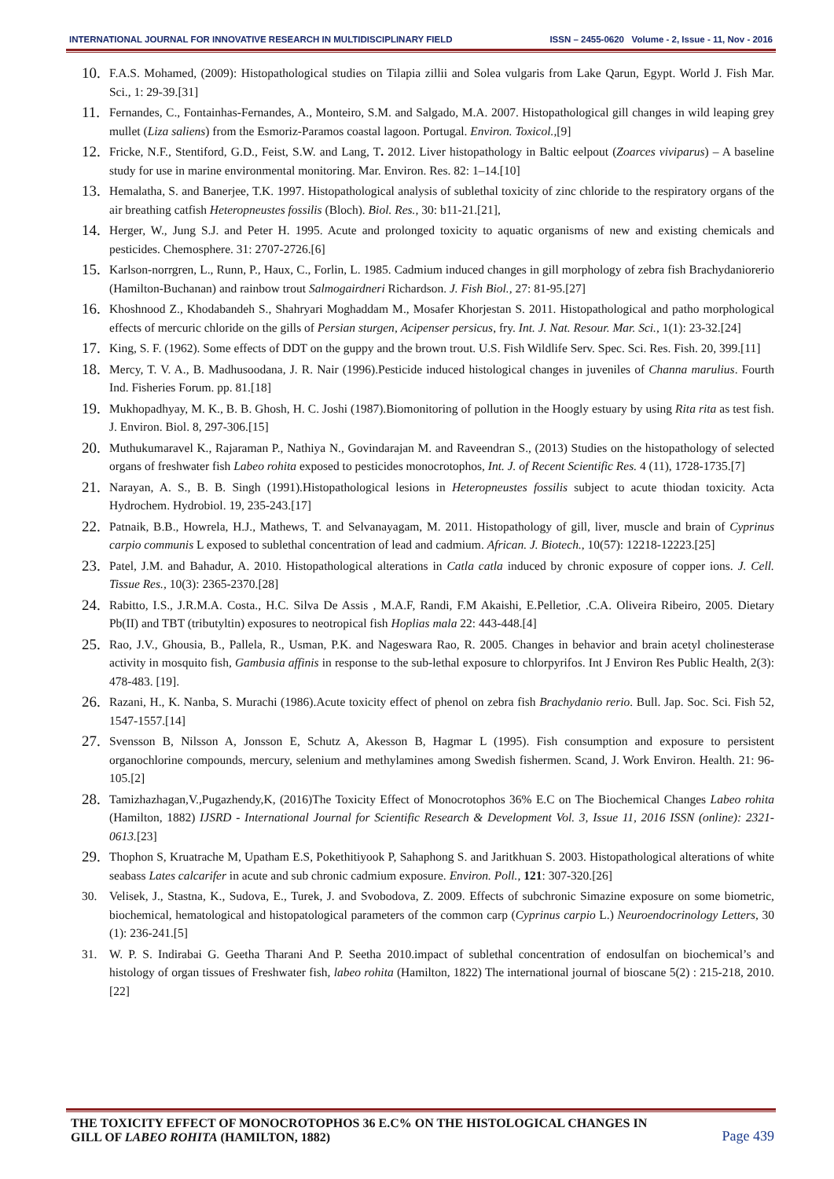INTERNATIONAL JOURNAL FOR INNOVATIVE RESEARCH IN MULTIDISCIPLINARY FIELD ISSN – 2455-0620 Volume - 2, Issue - 11, Nov - 2016
10. F.A.S. Mohamed, (2009): Histopathological studies on Tilapia zillii and Solea vulgaris from Lake Qarun, Egypt. World J. Fish Mar. Sci., 1: 29-39.[31]
11. Fernandes, C., Fontainhas-Fernandes, A., Monteiro, S.M. and Salgado, M.A. 2007. Histopathological gill changes in wild leaping grey mullet (Liza saliens) from the Esmoriz-Paramos coastal lagoon. Portugal. Environ. Toxicol.,[9]
12. Fricke, N.F., Stentiford, G.D., Feist, S.W. and Lang, T. 2012. Liver histopathology in Baltic eelpout (Zoarces viviparus) – A baseline study for use in marine environmental monitoring. Mar. Environ. Res. 82: 1–14.[10]
13. Hemalatha, S. and Banerjee, T.K. 1997. Histopathological analysis of sublethal toxicity of zinc chloride to the respiratory organs of the air breathing catfish Heteropneustes fossilis (Bloch). Biol. Res., 30: b11-21.[21],
14. Herger, W., Jung S.J. and Peter H. 1995. Acute and prolonged toxicity to aquatic organisms of new and existing chemicals and pesticides. Chemosphere. 31: 2707-2726.[6]
15. Karlson-norrgren, L., Runn, P., Haux, C., Forlin, L. 1985. Cadmium induced changes in gill morphology of zebra fish Brachydaniorerio (Hamilton-Buchanan) and rainbow trout Salmogairdneri Richardson. J. Fish Biol., 27: 81-95.[27]
16. Khoshnood Z., Khodabandeh S., Shahryari Moghaddam M., Mosafer Khorjestan S. 2011. Histopathological and patho morphological effects of mercuric chloride on the gills of Persian sturgen, Acipenser persicus, fry. Int. J. Nat. Resour. Mar. Sci., 1(1): 23-32.[24]
17. King, S. F. (1962). Some effects of DDT on the guppy and the brown trout. U.S. Fish Wildlife Serv. Spec. Sci. Res. Fish. 20, 399.[11]
18. Mercy, T. V. A., B. Madhusoodana, J. R. Nair (1996).Pesticide induced histological changes in juveniles of Channa marulius. Fourth Ind. Fisheries Forum. pp. 81.[18]
19. Mukhopadhyay, M. K., B. B. Ghosh, H. C. Joshi (1987).Biomonitoring of pollution in the Hoogly estuary by using Rita rita as test fish. J. Environ. Biol. 8, 297-306.[15]
20. Muthukumaravel K., Rajaraman P., Nathiya N., Govindarajan M. and Raveendran S., (2013) Studies on the histopathology of selected organs of freshwater fish Labeo rohita exposed to pesticides monocrotophos, Int. J. of Recent Scientific Res. 4 (11), 1728-1735.[7]
21. Narayan, A. S., B. B. Singh (1991).Histopathological lesions in Heteropneustes fossilis subject to acute thiodan toxicity. Acta Hydrochem. Hydrobiol. 19, 235-243.[17]
22. Patnaik, B.B., Howrela, H.J., Mathews, T. and Selvanayagam, M. 2011. Histopathology of gill, liver, muscle and brain of Cyprinus carpio communis L exposed to sublethal concentration of lead and cadmium. African. J. Biotech., 10(57): 12218-12223.[25]
23. Patel, J.M. and Bahadur, A. 2010. Histopathological alterations in Catla catla induced by chronic exposure of copper ions. J. Cell. Tissue Res., 10(3): 2365-2370.[28]
24. Rabitto, I.S., J.R.M.A. Costa., H.C. Silva De Assis , M.A.F, Randi, F.M Akaishi, E.Pelletior, .C.A. Oliveira Ribeiro, 2005. Dietary Pb(II) and TBT (tributyltin) exposures to neotropical fish Hoplias mala 22: 443-448.[4]
25. Rao, J.V., Ghousia, B., Pallela, R., Usman, P.K. and Nageswara Rao, R. 2005. Changes in behavior and brain acetyl cholinesterase activity in mosquito fish, Gambusia affinis in response to the sub-lethal exposure to chlorpyrifos. Int J Environ Res Public Health, 2(3): 478-483. [19].
26. Razani, H., K. Nanba, S. Murachi (1986).Acute toxicity effect of phenol on zebra fish Brachydanio rerio. Bull. Jap. Soc. Sci. Fish 52, 1547-1557.[14]
27. Svensson B, Nilsson A, Jonsson E, Schutz A, Akesson B, Hagmar L (1995). Fish consumption and exposure to persistent organochlorine compounds, mercury, selenium and methylamines among Swedish fishermen. Scand, J. Work Environ. Health. 21: 96- 105.[2]
28. Tamizhazhagan,V.,Pugazhendy,K, (2016)The Toxicity Effect of Monocrotophos 36% E.C on The Biochemical Changes Labeo rohita (Hamilton, 1882) IJSRD - International Journal for Scientific Research & Development Vol. 3, Issue 11, 2016 ISSN (online): 2321-0613.[23]
29. Thophon S, Kruatrache M, Upatham E.S, Pokethitiyook P, Sahaphong S. and Jaritkhuan S. 2003. Histopathological alterations of white seabass Lates calcarifer in acute and sub chronic cadmium exposure. Environ. Poll., 121: 307-320.[26]
30. Velisek, J., Stastna, K., Sudova, E., Turek, J. and Svobodova, Z. 2009. Effects of subchronic Simazine exposure on some biometric, biochemical, hematological and histopatological parameters of the common carp (Cyprinus carpio L.) Neuroendocrinology Letters, 30 (1): 236-241.[5]
31. W. P. S. Indirabai G. Geetha Tharani And P. Seetha 2010.impact of sublethal concentration of endosulfan on biochemical’s and histology of organ tissues of Freshwater fish, labeo rohita (Hamilton, 1822) The international journal of bioscane 5(2) : 215-218, 2010.[22]
THE TOXICITY EFFECT OF MONOCROTOPHOS 36 E.C% ON THE HISTOLOGICAL CHANGES IN
GILL OF LABEO ROHITA (HAMILTON, 1882) Page 439